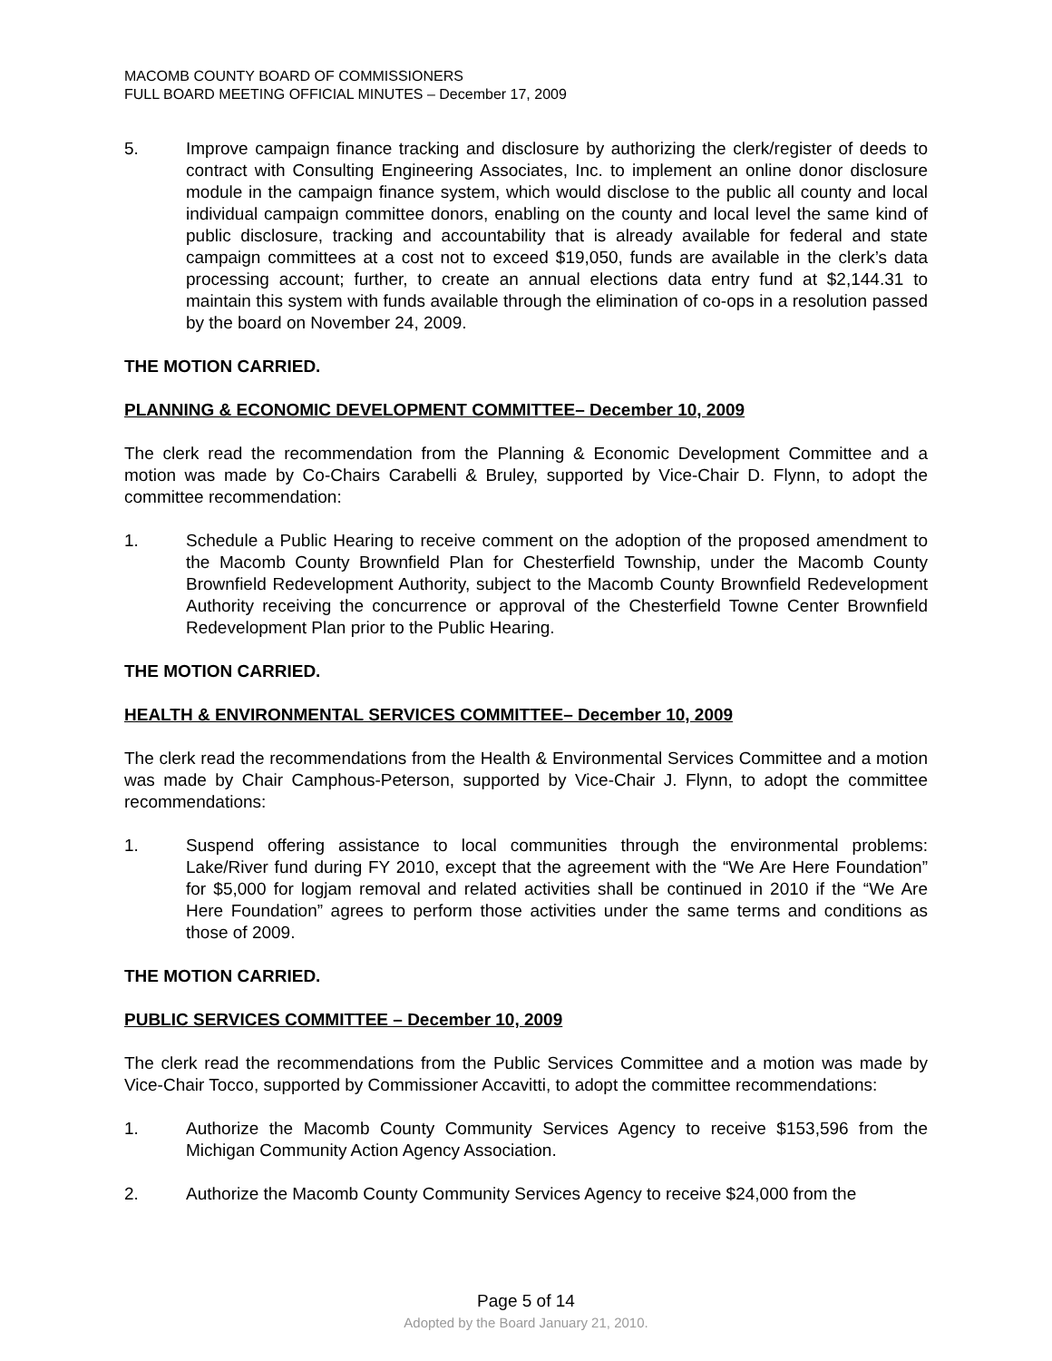MACOMB COUNTY BOARD OF COMMISSIONERS
FULL BOARD MEETING OFFICIAL MINUTES – December 17, 2009
5. Improve campaign finance tracking and disclosure by authorizing the clerk/register of deeds to contract with Consulting Engineering Associates, Inc. to implement an online donor disclosure module in the campaign finance system, which would disclose to the public all county and local individual campaign committee donors, enabling on the county and local level the same kind of public disclosure, tracking and accountability that is already available for federal and state campaign committees at a cost not to exceed $19,050, funds are available in the clerk’s data processing account; further, to create an annual elections data entry fund at $2,144.31 to maintain this system with funds available through the elimination of co-ops in a resolution passed by the board on November 24, 2009.
THE MOTION CARRIED.
PLANNING & ECONOMIC DEVELOPMENT COMMITTEE– December 10, 2009
The clerk read the recommendation from the Planning & Economic Development Committee and a motion was made by Co-Chairs Carabelli & Bruley, supported by Vice-Chair D. Flynn, to adopt the committee recommendation:
1. Schedule a Public Hearing to receive comment on the adoption of the proposed amendment to the Macomb County Brownfield Plan for Chesterfield Township, under the Macomb County Brownfield Redevelopment Authority, subject to the Macomb County Brownfield Redevelopment Authority receiving the concurrence or approval of the Chesterfield Towne Center Brownfield Redevelopment Plan prior to the Public Hearing.
THE MOTION CARRIED.
HEALTH & ENVIRONMENTAL SERVICES COMMITTEE– December 10, 2009
The clerk read the recommendations from the Health & Environmental Services Committee and a motion was made by Chair Camphous-Peterson, supported by Vice-Chair J. Flynn, to adopt the committee recommendations:
1. Suspend offering assistance to local communities through the environmental problems: Lake/River fund during FY 2010, except that the agreement with the “We Are Here Foundation” for $5,000 for logjam removal and related activities shall be continued in 2010 if the “We Are Here Foundation” agrees to perform those activities under the same terms and conditions as those of 2009.
THE MOTION CARRIED.
PUBLIC SERVICES COMMITTEE – December 10, 2009
The clerk read the recommendations from the Public Services Committee and a motion was made by Vice-Chair Tocco, supported by Commissioner Accavitti, to adopt the committee recommendations:
1. Authorize the Macomb County Community Services Agency to receive $153,596 from the Michigan Community Action Agency Association.
2. Authorize the Macomb County Community Services Agency to receive $24,000 from the
Page 5 of 14
Adopted by the Board January 21, 2010.